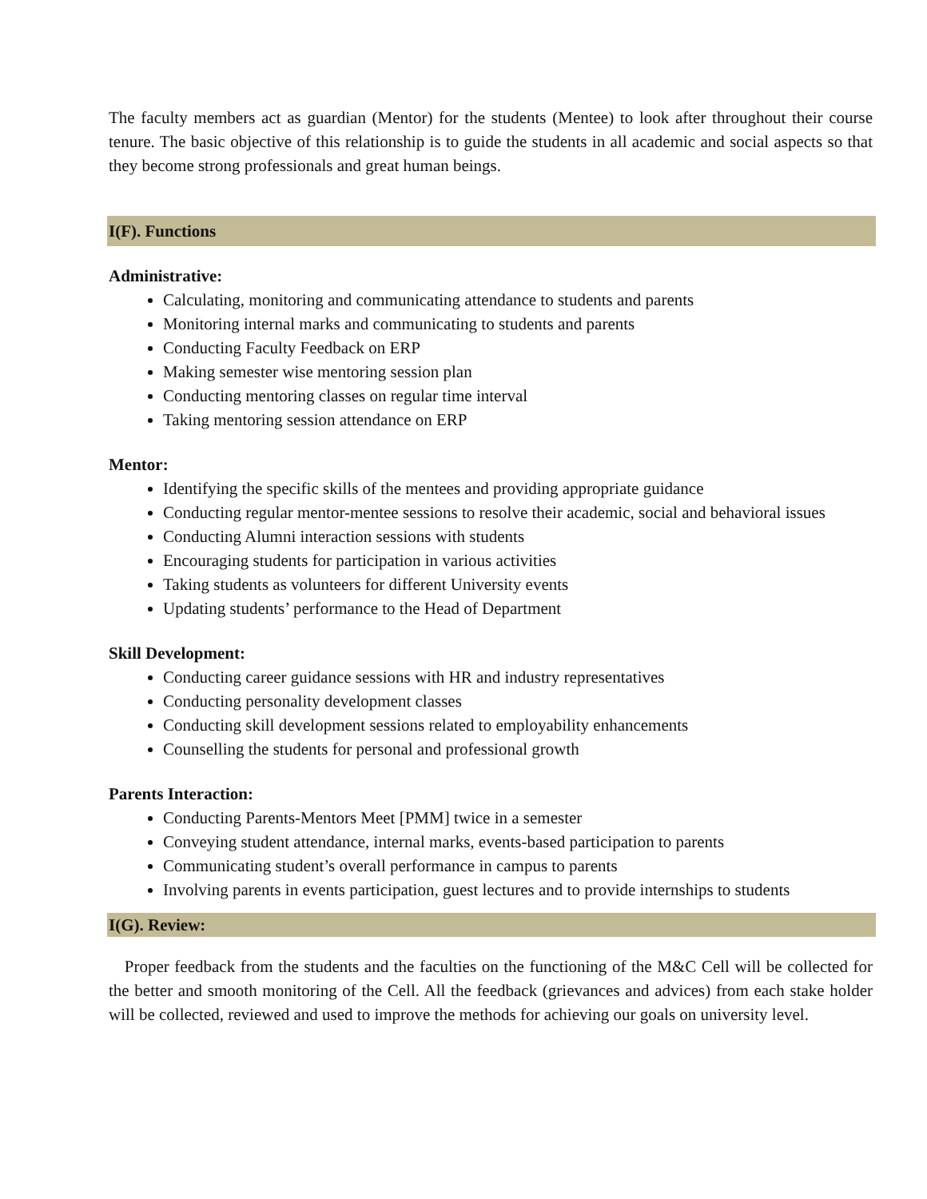The faculty members act as guardian (Mentor) for the students (Mentee) to look after throughout their course tenure. The basic objective of this relationship is to guide the students in all academic and social aspects so that they become strong professionals and great human beings.
I(F). Functions
Administrative:
Calculating, monitoring and communicating attendance to students and parents
Monitoring internal marks and communicating to students and parents
Conducting Faculty Feedback on ERP
Making semester wise mentoring session plan
Conducting mentoring classes on regular time interval
Taking mentoring session attendance on ERP
Mentor:
Identifying the specific skills of the mentees and providing appropriate guidance
Conducting regular mentor-mentee sessions to resolve their academic, social and behavioral issues
Conducting Alumni interaction sessions with students
Encouraging students for participation in various activities
Taking students as volunteers for different University events
Updating students’ performance to the Head of Department
Skill Development:
Conducting career guidance sessions with HR and industry representatives
Conducting personality development classes
Conducting skill development sessions related to employability enhancements
Counselling the students for personal and professional growth
Parents Interaction:
Conducting Parents-Mentors Meet [PMM] twice in a semester
Conveying student attendance, internal marks, events-based participation to parents
Communicating student’s overall performance in campus to parents
Involving parents in events participation, guest lectures and to provide internships to students
I(G). Review:
Proper feedback from the students and the faculties on the functioning of the M&C Cell will be collected for the better and smooth monitoring of the Cell. All the feedback (grievances and advices) from each stake holder will be collected, reviewed and used to improve the methods for achieving our goals on university level.